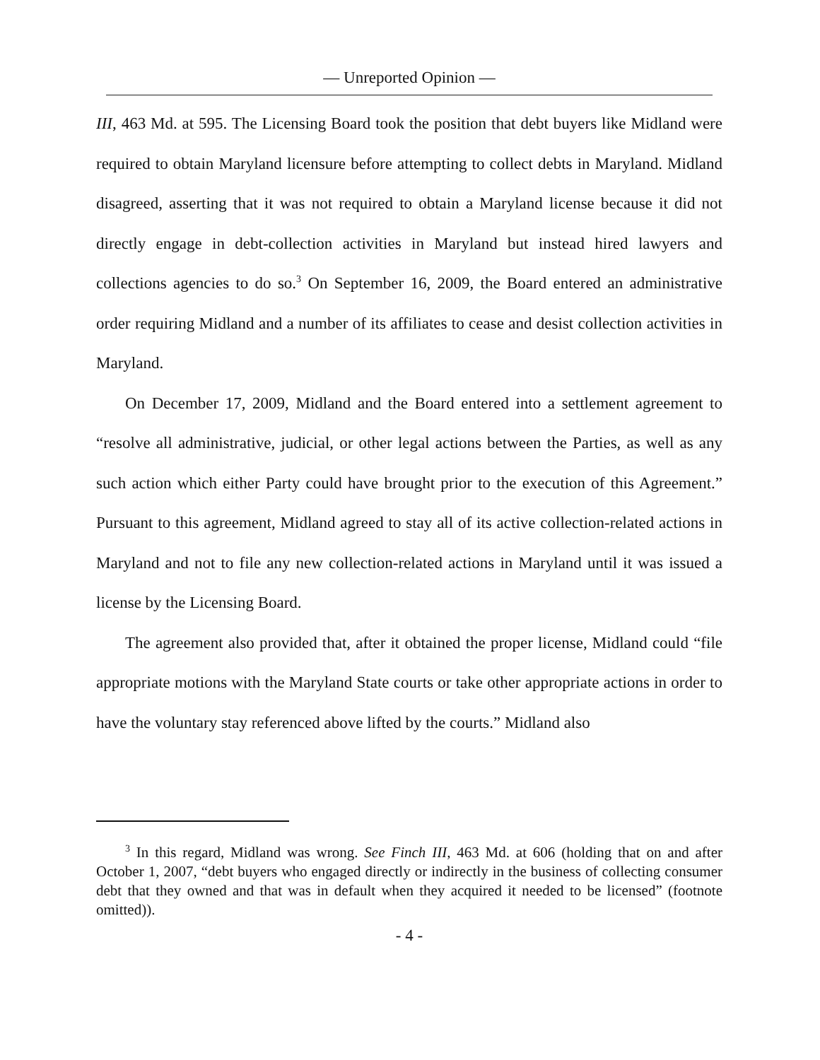— Unreported Opinion —
III, 463 Md. at 595. The Licensing Board took the position that debt buyers like Midland were required to obtain Maryland licensure before attempting to collect debts in Maryland. Midland disagreed, asserting that it was not required to obtain a Maryland license because it did not directly engage in debt-collection activities in Maryland but instead hired lawyers and collections agencies to do so.<sup>3</sup> On September 16, 2009, the Board entered an administrative order requiring Midland and a number of its affiliates to cease and desist collection activities in Maryland.
On December 17, 2009, Midland and the Board entered into a settlement agreement to “resolve all administrative, judicial, or other legal actions between the Parties, as well as any such action which either Party could have brought prior to the execution of this Agreement.” Pursuant to this agreement, Midland agreed to stay all of its active collection-related actions in Maryland and not to file any new collection-related actions in Maryland until it was issued a license by the Licensing Board.
The agreement also provided that, after it obtained the proper license, Midland could “file appropriate motions with the Maryland State courts or take other appropriate actions in order to have the voluntary stay referenced above lifted by the courts.” Midland also
<sup>3</sup> In this regard, Midland was wrong. See Finch III, 463 Md. at 606 (holding that on and after October 1, 2007, “debt buyers who engaged directly or indirectly in the business of collecting consumer debt that they owned and that was in default when they acquired it needed to be licensed” (footnote omitted)).
- 4 -